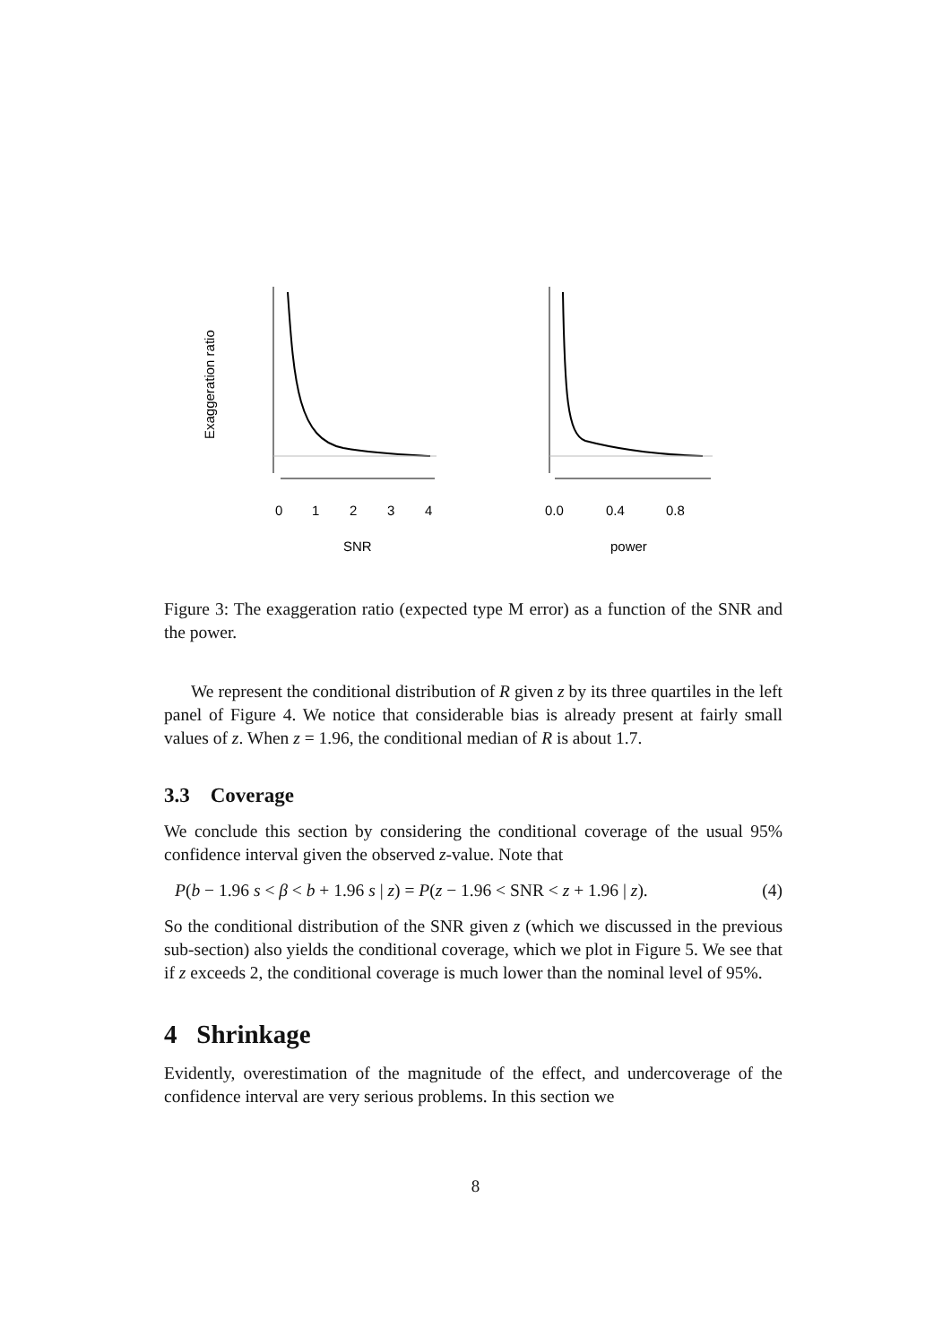Exaggeration ratio
0
1
2
3
4
SNR
0.0
0.4
0.8
power
Figure 3: The exaggeration ratio (expected type M error) as a function of the SNR and the power.
We represent the conditional distribution of R given z by its three quartiles in the left panel of Figure 4. We notice that considerable bias is already present at fairly small values of z. When z = 1.96, the conditional median of R is about 1.7.
3.3 Coverage
We conclude this section by considering the conditional coverage of the usual 95% confidence interval given the observed z-value. Note that
P(b − 1.96 s < β < b + 1.96 s | z) = P(z − 1.96 < SNR < z + 1.96 | z). (4)
So the conditional distribution of the SNR given z (which we discussed in the previous sub-section) also yields the conditional coverage, which we plot in Figure 5. We see that if z exceeds 2, the conditional coverage is much lower than the nominal level of 95%.
4 Shrinkage
Evidently, overestimation of the magnitude of the effect, and undercoverage of the confidence interval are very serious problems. In this section we
8